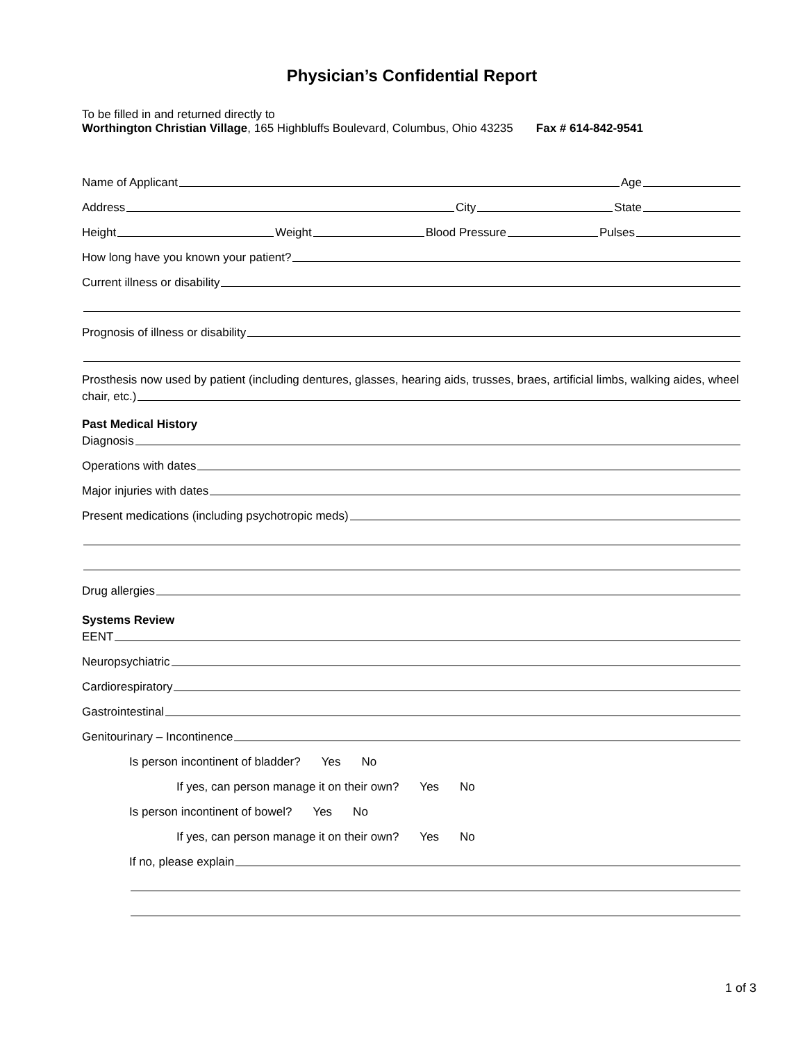Physician’s Confidential Report
To be filled in and returned directly to
Worthington Christian Village, 165 Highbluffs Boulevard, Columbus, Ohio 43235 Fax # 614-842-9541
Name of Applicant Age
Address City State
Height Weight Blood Pressure Pulses
How long have you known your patient?
Current illness or disability
Prognosis of illness or disability
Prosthesis now used by patient (including dentures, glasses, hearing aids, trusses, braes, artificial limbs, walking aides, wheel
chair, etc.)
Past Medical History
Diagnosis
Operations with dates
Major injuries with dates
Present medications (including psychotropic meds)
Drug allergies
Systems Review
EENT
Neuropsychiatric
Cardiorespiratory
Gastrointestinal
Genitourinary – Incontinence
Is person incontinent of bladder? Yes No
If yes, can person manage it on their own? Yes No
Is person incontinent of bowel? Yes No
If yes, can person manage it on their own? Yes No
If no, please explain
1 of 3